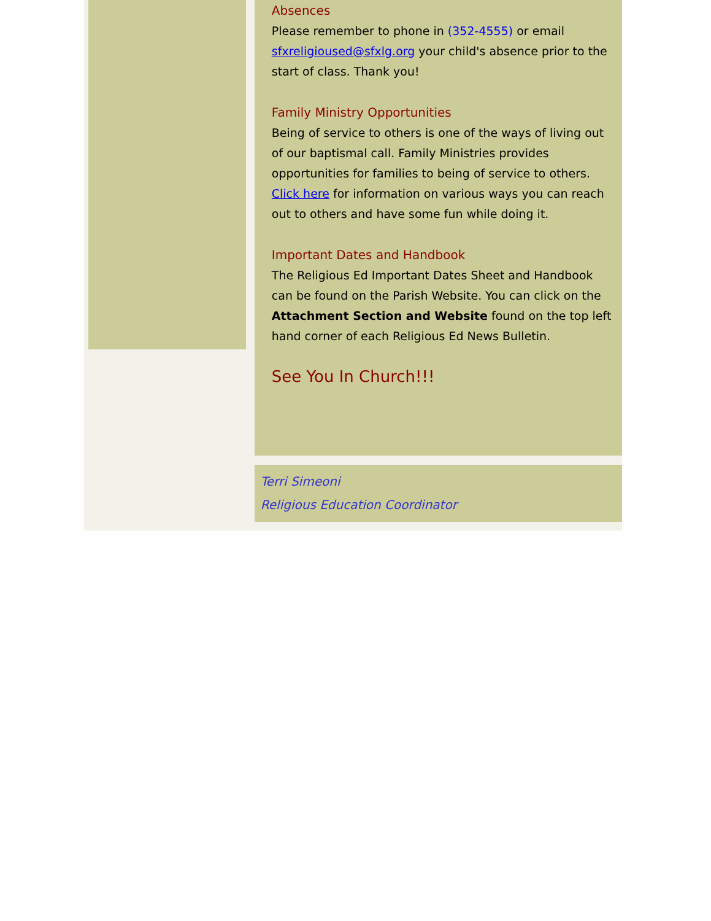Absences
Please remember to phone in (352-4555) or email sfxreligioused@sfxlg.org your child's absence prior to the start of class. Thank you!
Family Ministry Opportunities
Being of service to others is one of the ways of living out of our baptismal call. Family Ministries provides opportunities for families to being of service to others. Click here for information on various ways you can reach out to others and have some fun while doing it.
Important Dates and Handbook
The Religious Ed Important Dates Sheet and Handbook can be found on the Parish Website. You can click on the Attachment Section and Website found on the top left hand corner of each Religious Ed News Bulletin.
See You In Church!!!
Terri Simeoni
Religious Education Coordinator